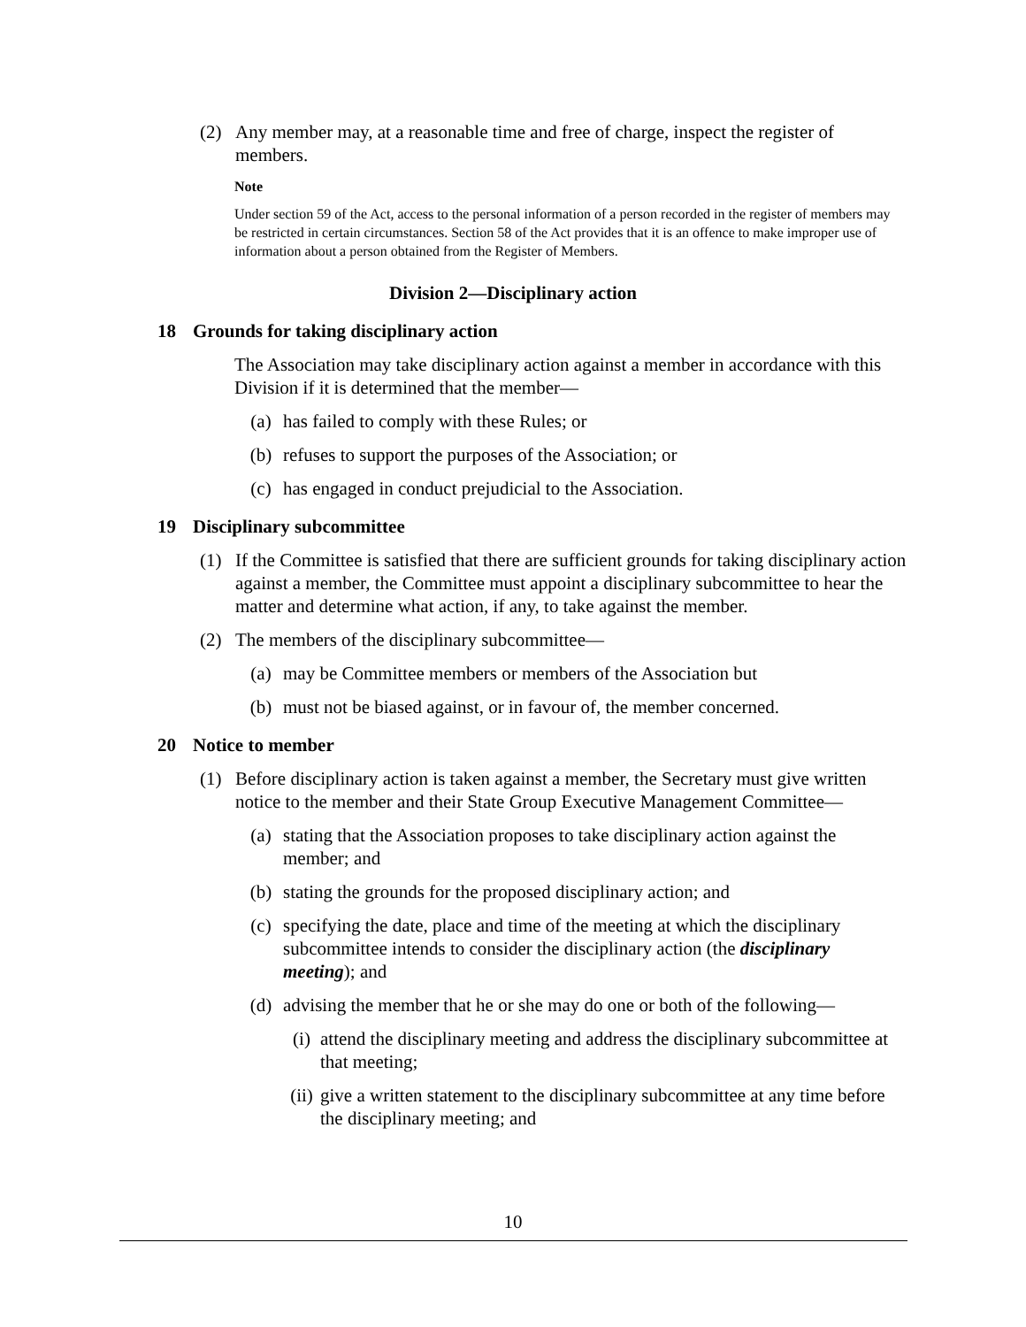(2) Any member may, at a reasonable time and free of charge, inspect the register of members.
Note
Under section 59 of the Act, access to the personal information of a person recorded in the register of members may be restricted in certain circumstances. Section 58 of the Act provides that it is an offence to make improper use of information about a person obtained from the Register of Members.
Division 2—Disciplinary action
18 Grounds for taking disciplinary action
The Association may take disciplinary action against a member in accordance with this Division if it is determined that the member—
(a) has failed to comply with these Rules; or
(b) refuses to support the purposes of the Association; or
(c) has engaged in conduct prejudicial to the Association.
19 Disciplinary subcommittee
(1) If the Committee is satisfied that there are sufficient grounds for taking disciplinary action against a member, the Committee must appoint a disciplinary subcommittee to hear the matter and determine what action, if any, to take against the member.
(2) The members of the disciplinary subcommittee—
(a) may be Committee members or members of the Association but
(b) must not be biased against, or in favour of, the member concerned.
20 Notice to member
(1) Before disciplinary action is taken against a member, the Secretary must give written notice to the member and their State Group Executive Management Committee—
(a) stating that the Association proposes to take disciplinary action against the member; and
(b) stating the grounds for the proposed disciplinary action; and
(c) specifying the date, place and time of the meeting at which the disciplinary subcommittee intends to consider the disciplinary action (the disciplinary meeting); and
(d) advising the member that he or she may do one or both of the following—
(i) attend the disciplinary meeting and address the disciplinary subcommittee at that meeting;
(ii)
give a written statement to the disciplinary subcommittee at any time before the disciplinary meeting; and
10